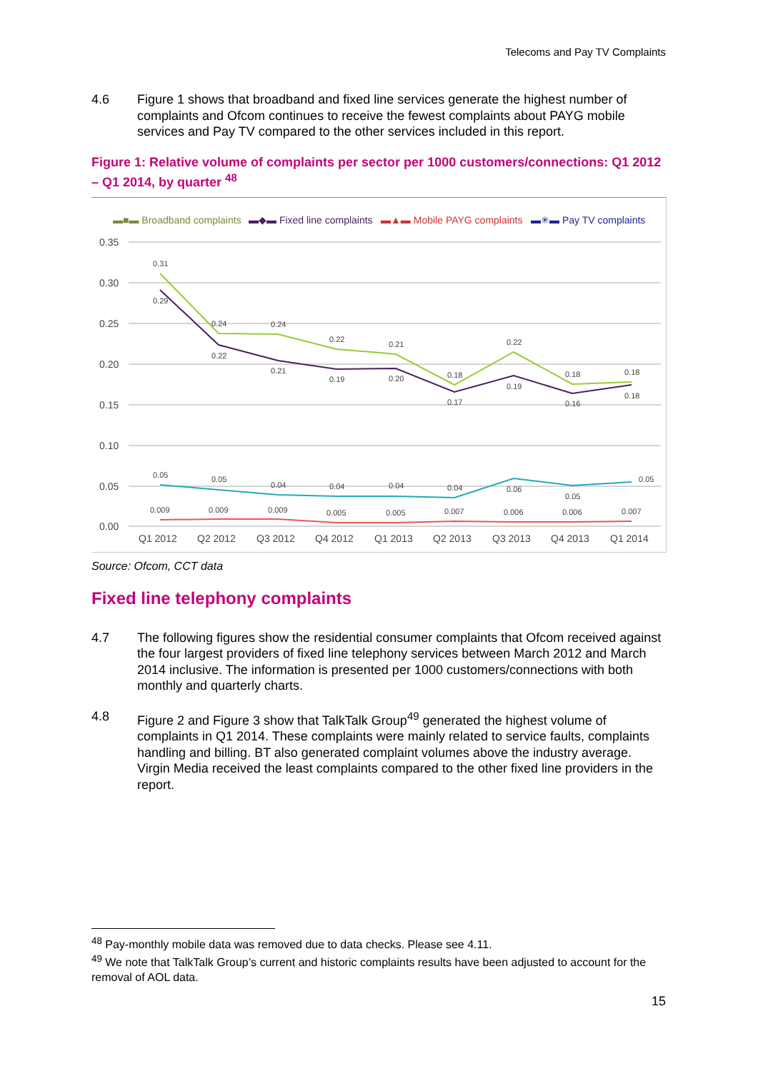Telecoms and Pay TV Complaints
4.6 Figure 1 shows that broadband and fixed line services generate the highest number of complaints and Ofcom continues to receive the fewest complaints about PAYG mobile services and Pay TV compared to the other services included in this report.
Figure 1: Relative volume of complaints per sector per 1000 customers/connections: Q1 2012 – Q1 2014, by quarter <sup>48</sup>
▬■▬ Broadband complaints
▬◆▬ Fixed line complaints
▬▲▬ Mobile PAYG complaints
▬✳▬ Pay TV complaints
0.35
0.30
0.25
0.20
0.15
0.10
0.05
0.00
Q1 2012
Q2 2012
Q3 2012
Q4 2012
Q1 2013
Q2 2013
Q3 2013
Q4 2013
Q1 2014
0.31
0.29
0.24
0.22
0.24
0.21
0.22
0.19
0.21
0.20
0.18
0.17
0.22
0.19
0.18
0.16
0.18
0.18
0.05
0.05
0.04
0.04
0.04
0.04
0.06
0.05
0.05
0.009
0.009
0.009
0.005
0.005
0.007
0.006
0.006
0.007
Source: Ofcom, CCT data
Fixed line telephony complaints
4.7 The following figures show the residential consumer complaints that Ofcom received against the four largest providers of fixed line telephony services between March 2012 and March 2014 inclusive. The information is presented per 1000 customers/connections with both monthly and quarterly charts.
4.8 Figure 2 and Figure 3 show that TalkTalk Group<sup>49</sup> generated the highest volume of complaints in Q1 2014. These complaints were mainly related to service faults, complaints handling and billing. BT also generated complaint volumes above the industry average. Virgin Media received the least complaints compared to the other fixed line providers in the report.
<sup>48</sup> Pay-monthly mobile data was removed due to data checks. Please see 4.11.
<sup>49</sup> We note that TalkTalk Group’s current and historic complaints results have been adjusted to account for the removal of AOL data.
15